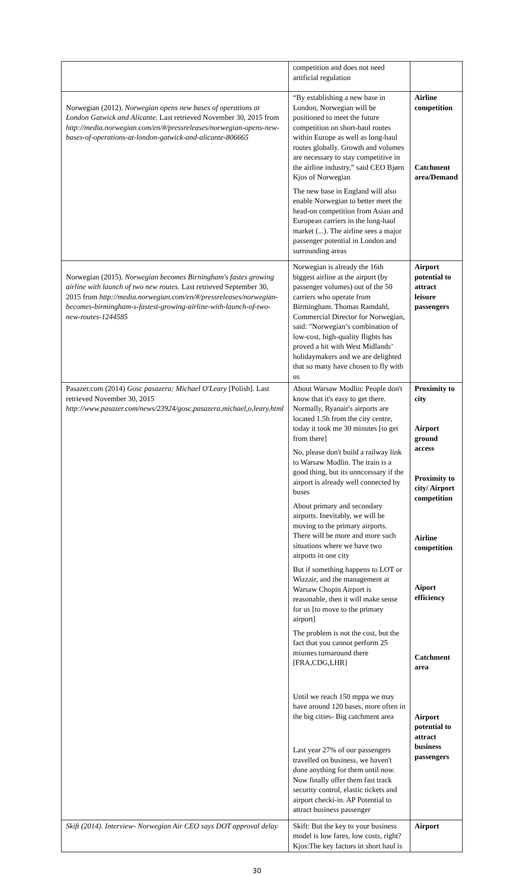| | competition and does not need artificial regulation | |
| Norwegian (2012). Norwegian opens new bases of operations at London Gatwick and Alicante. Last retrieved November 30, 2015 from http://media.norwegian.com/en/#/pressreleases/norwegian-opens-new-bases-of-operations-at-london-gatwick-and-alicante-806665 | “By establishing a new base in London, Norwegian will be positioned to meet the future competition on short-haul routes within Europe as well as long-haul routes globally. Growth and volumes are necessary to stay competitive in the airline industry,” said CEO Bjørn Kjos of Norwegian The new base in England will also enable Norwegian to better meet the head-on competition from Asian and European carriers in the long-haul market (...). The airline sees a major passenger potential in London and surrounding areas | Airline competition Catchment area/Demand |
| Norwegian (2015). Norwegian becomes Birningham's fastes growing airline with launch of two new routes. Last retrieved September 30, 2015 from http://media.norwegian.com/en/#/pressreleases/norwegian-becomes-birmingham-s-fastest-growing-airline-with-launch-of-two-new-routes-1244585 | Norwegian is already the 16th biggest airline at the airport (by passenger volumes) out of the 50 carriers who operate from Birmingham. Thomas Ramdahl, Commercial Director for Norwegian, said: "Norwegian’s combination of low-cost, high-quality flights has proved a hit with West Midlands’ holidaymakers and we are delighted that so many have chosen to fly with us | Airport potential to attract leisure passengers |
| Pasazer.com (2014) Gosc pasazera: Michael O'Leary [Polish]. Last retrieved November 30, 2015 http://www.pasazer.com/news/23924/gosc,pasazera,michael,o,leary.html | About Warsaw Modlin: People don't know that it's easy to get there. Normally, Ryanair's airports are located 1.5h from the city centre, today it took me 30 minutes [to get from there] No, please don't build a railway link to Warsaw Modlin. The train is a good thing, but its unnccessary if the airport is already well connected by buses About primary and secondary airports. Inevitably, we will be moving to the primary airports. There will be more and more such situations where we have two airports in one city But if something happens to LOT or Wizzair, and the management at Warsaw Chopin Airport is reasonable, then it will make sense for us [to move to the primary airport] The problem is not the cost, but the fact that you cannot perform 25 miuntes turnaround there [FRA,CDG,LHR] Until we reach 150 mppa we may have around 120 bases, more often in the big cities- Big catchment area Last year 27% of our passengers travelled on business, we haven't done anything for them until now. Now finally offer them fast track security control, elastic tickets and airport checki-in. AP Potential to attract business passenger | Proximity to city Airport ground access Proximity to city/ Airport competition Airline competition Aiport efficiency Catchment area Airport potential to attract business passengers |
| Skift (2014). Interview- Norwegian Air CEO says DOT approval delay | Skift: But the key to your business model is low fares, low costs, right?Kjos:The key factors in short haul is | Airport |
30